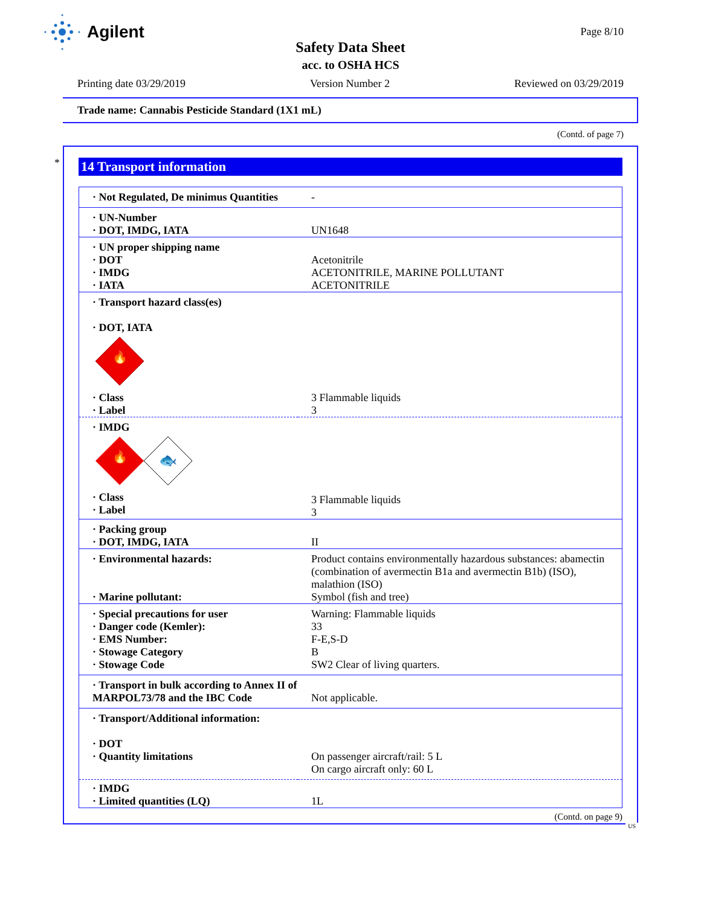Agilent Page 8/10
Safety Data Sheet
acc. to OSHA HCS
Printing date 03/29/2019 Version Number 2 Reviewed on 03/29/2019
Trade name: Cannabis Pesticide Standard (1X1 mL)
(Contd. of page 7)
*
14 Transport information
| · Not Regulated, De minimus Quantities | - |
| · UN-Number · DOT, IMDG, IATA | UN1648 |
| · UN proper shipping name · DOT · IMDG · IATA | Acetonitrile ACETONITRILE, MARINE POLLUTANT ACETONITRILE |
| · Transport hazard class(es) · DOT, IATA 🔥 | |
| · Class · Label | 3 Flammable liquids 3 |
| · IMDG 🔥 🐟 | |
| · Class · Label | 3 Flammable liquids 3 |
| · Packing group · DOT, IMDG, IATA | II |
| · Environmental hazards: · Marine pollutant: | Product contains environmentally hazardous substances: abamectin (combination of avermectin B1a and avermectin B1b) (ISO), malathion (ISO) Symbol (fish and tree) |
| · Special precautions for user · Danger code (Kemler): · EMS Number: · Stowage Category · Stowage Code | Warning: Flammable liquids 33 F-E,S-D B SW2 Clear of living quarters. |
| · Transport in bulk according to Annex II of MARPOL73/78 and the IBC Code | Not applicable. |
| · Transport/Additional information: · DOT · Quantity limitations | On passenger aircraft/rail: 5 L On cargo aircraft only: 60 L |
| · IMDG · Limited quantities (LQ) | 1L |
(Contd. on page 9)
US